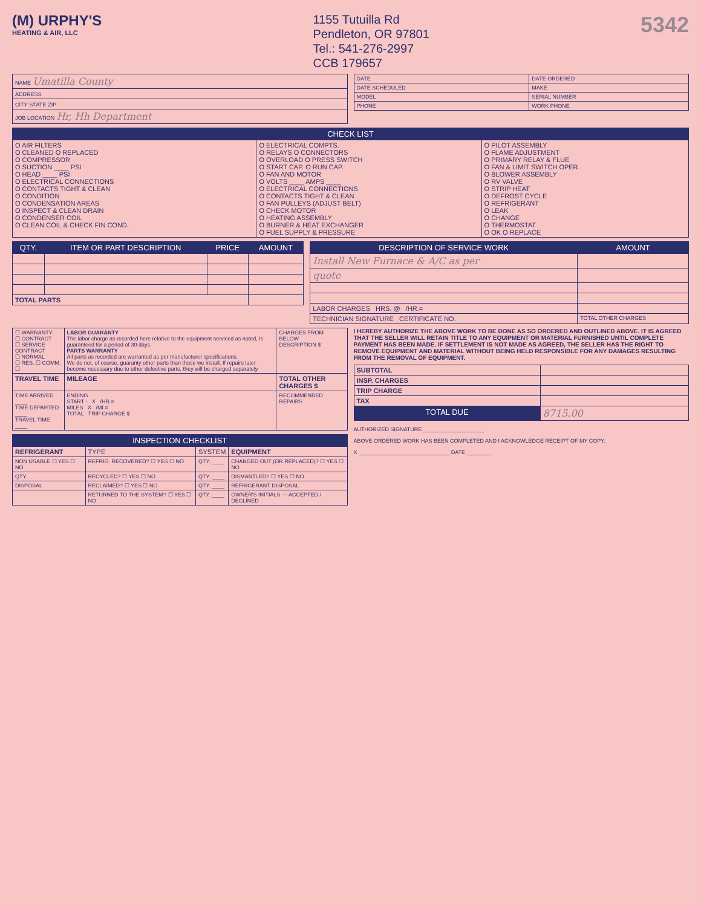(M) URPHY'S
HEATING & AIR, LLC
1155 Tutuilla Rd
Pendleton, OR 97801
Tel.: 541-276-2997
CCB 179657
5342
| NAME Umatilla County |
| ADDRESS |
| CITY STATE ZIP |
| JOB LOCATION Hr, Hh Department |
| DATE | DATE ORDERED |
| DATE SCHEDULED | MAKE |
| MODEL | SERIAL NUMBER |
| PHONE | WORK PHONE |
| CHECK LIST | | |
| --- | --- | --- |
| O AIR FILTERS O CLEANED O REPLACED O COMPRESSOR O SUCTION ____ PSI O HEAD ____ PSI O ELECTRICAL CONNECTIONS O CONTACTS TIGHT & CLEAN O CONDITION O CONDENSATION AREAS O INSPECT & CLEAN DRAIN O CONDENSER COIL O CLEAN COIL & CHECK FIN COND. | O ELECTRICAL COMPTS. O RELAYS O CONNECTORS O OVERLOAD O PRESS SWITCH O START CAP. O RUN CAP. O FAN AND MOTOR O VOLTS ____ AMPS ____ O ELECTRICAL CONNECTIONS O CONTACTS TIGHT & CLEAN O FAN PULLEYS (ADJUST BELT) O CHECK MOTOR O HEATING ASSEMBLY O BURNER & HEAT EXCHANGER O FUEL SUPPLY & PRESSURE | O PILOT ASSEMBLY O FLAME ADJUSTMENT O PRIMARY RELAY & FLUE O FAN & LIMIT SWITCH OPER. O BLOWER ASSEMBLY O RV VALVE O STRIP HEAT O DEFROST CYCLE O REFRIGERANT O LEAK O CHANGE O THERMOSTAT O OK O REPLACE |
| QTY. | ITEM OR PART DESCRIPTION | PRICE | AMOUNT |
| --- | --- | --- | --- |
| TOTAL PARTS | | | |
| DESCRIPTION OF SERVICE WORK | AMOUNT |
| --- | --- |
| Install New Furnace & A/C as per | |
| quote | |
| LABOR CHARGES HRS. @ /HR.= | |
| TECHNICIAN SIGNATURE CERTIFICATE NO. | TOTAL OTHER CHARGES |
| ☐ WARRANTY ☐ CONTRACT ☐ SERVICE CONTRACT ☐ NORMAL ☐ RES. ☐ COMM. ☐ | LABOR GUARANTY The labor charge as recorded here relative to the equipment serviced as noted, is guaranteed for a period of 30 days. PARTS WARRANTY All parts as recorded are warranted as per manufacturer specifications. We do not, of course, guaranty other parts than those we install. If repairs later become necessary due to other defective parts, they will be charged separately. | CHARGES FROM BELOW DESCRIPTION $ |
| TRAVEL TIME | MILEAGE | TOTAL OTHER CHARGES $ |
| TIME ARRIVED ____ TIME DEPARTED ____ TRAVEL TIME ____ | ENDING START - X /HR.= MILES X /MI.= TOTAL TRIP CHARGE $ | RECOMMENDED REPAIRS |
| INSPECTION CHECKLIST | | | |
| --- | --- | --- | --- |
| REFRIGERANT | TYPE | SYSTEM | EQUIPMENT |
| NON USABLE ☐ YES ☐ NO | REFRIG. RECOVERED? ☐ YES ☐ NO | QTY. ____ | CHANGED OUT (OR REPLACED)? ☐ YES ☐ NO |
| QTY. | RECYCLED? ☐ YES ☐ NO | QTY. ____ | DISMANTLED? ☐ YES ☐ NO |
| DISPOSAL | RECLAIMED? ☐ YES ☐ NO | QTY. ____ | REFRIGERANT DISPOSAL |
| | RETURNED TO THE SYSTEM? ☐ YES ☐ NO | QTY. ____ | OWNER'S INITIALS — ACCEPTED / DECLINED |
I HEREBY AUTHORIZE THE ABOVE WORK TO BE DONE AS SO ORDERED AND OUTLINED ABOVE. IT IS AGREED THAT THE SELLER WILL RETAIN TITLE TO ANY EQUIPMENT OR MATERIAL FURNISHED UNTIL COMPLETE PAYMENT HAS BEEN MADE. IF SETTLEMENT IS NOT MADE AS AGREED, THE SELLER HAS THE RIGHT TO REMOVE EQUIPMENT AND MATERIAL WITHOUT BEING HELD RESPONSIBLE FOR ANY DAMAGES RESULTING FROM THE REMOVAL OF EQUIPMENT.
| SUBTOTAL | |
| INSP. CHARGES | |
| TRIP CHARGE | |
| TAX | |
| TOTAL DUE | 8715.00 |
AUTHORIZED SIGNATURE ____________________
ABOVE ORDERED WORK HAS BEEN COMPLETED AND I ACKNOWLEDGE RECEIPT OF MY COPY.
X ______________________________ DATE ________